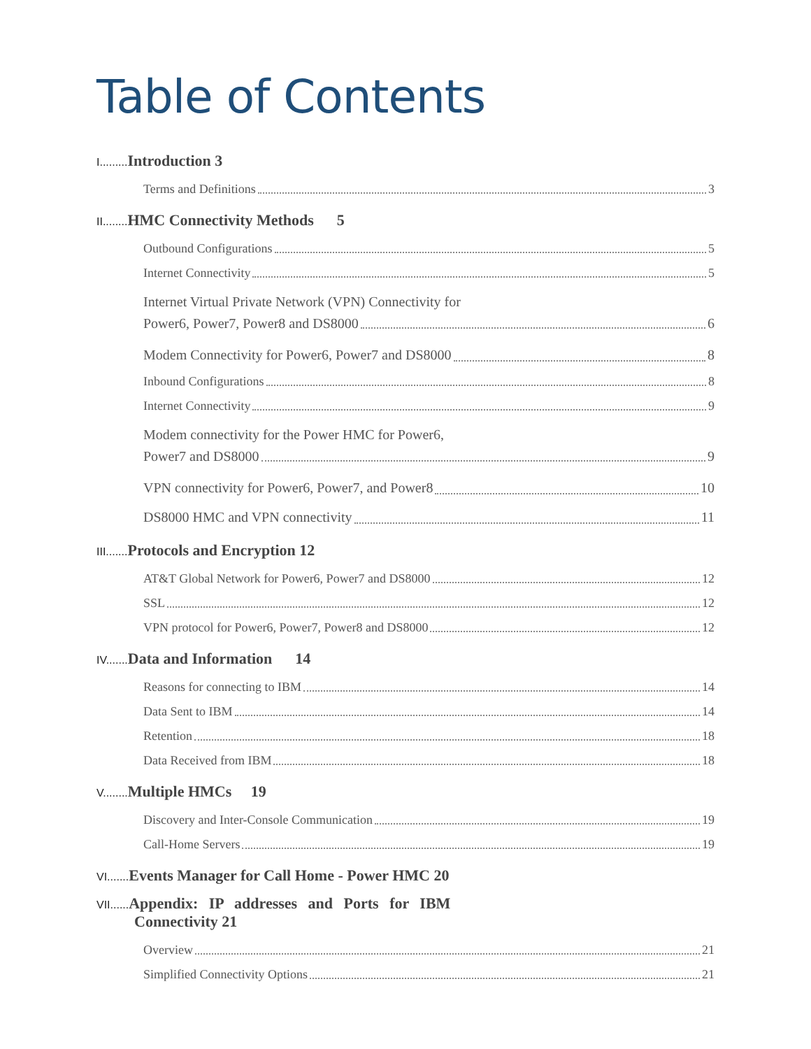Table of Contents
I......... Introduction 3
Terms and Definitions 3
II........ HMC Connectivity Methods 5
Outbound Configurations 5
Internet Connectivity 5
Internet Virtual Private Network (VPN) Connectivity for
Power6, Power7, Power8 and DS8000 6
Modem Connectivity for Power6, Power7 and DS8000 8
Inbound Configurations 8
Internet Connectivity 9
Modem connectivity for the Power HMC for Power6,
Power7 and DS8000 9
VPN connectivity for Power6, Power7, and Power8 10
DS8000 HMC and VPN connectivity 11
III....... Protocols and Encryption 12
AT&T Global Network for Power6, Power7 and DS8000 12
SSL 12
VPN protocol for Power6, Power7, Power8 and DS8000 12
IV....... Data and Information 14
Reasons for connecting to IBM 14
Data Sent to IBM 14
Retention 18
Data Received from IBM 18
V........ Multiple HMCs 19
Discovery and Inter-Console Communication 19
Call-Home Servers 19
VI....... Events Manager for Call Home - Power HMC 20
VII...... Appendix: IP addresses and Ports for IBM
Connectivity 21
Overview 21
Simplified Connectivity Options 21